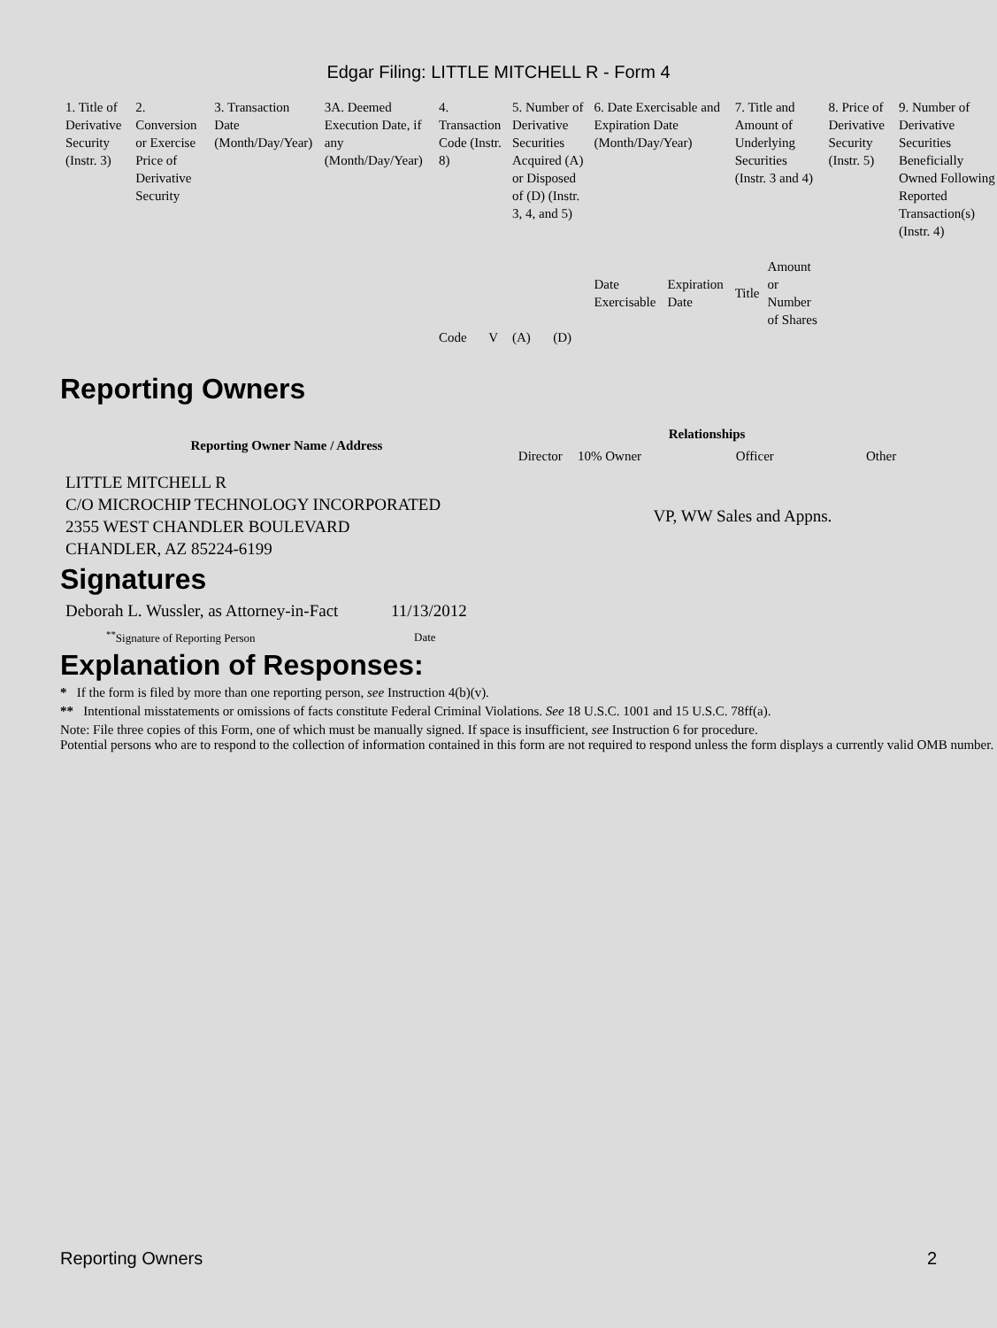Edgar Filing: LITTLE MITCHELL R - Form 4
| 1. Title of Derivative Security (Instr. 3) | 2. Conversion or Exercise Price of Derivative Security | 3. Transaction Date (Month/Day/Year) | 3A. Deemed Execution Date, if any (Month/Day/Year) | 4. Transaction Code (Instr. 8) | | 5. Number of Derivative Securities Acquired (A) or Disposed of (D) (Instr. 3, 4, and 5) | | 6. Date Exercisable and Expiration Date (Month/Day/Year) | | 7. Title and Amount of Underlying Securities (Instr. 3 and 4) | | 8. Price of Derivative Security (Instr. 5) | 9. Number of Derivative Securities Beneficially Owned Following Reported Transaction(s) (Instr. 4) |
| | | | | Code | V | (A) | (D) | Date Exercisable | Expiration Date | Title | Amount or Number of Shares | | |
Reporting Owners
| Reporting Owner Name / Address | Relationships | | | |
| --- | --- | --- | --- | --- |
| | Director | 10% Owner | Officer | Other |
| LITTLE MITCHELL R C/O MICROCHIP TECHNOLOGY INCORPORATED 2355 WEST CHANDLER BOULEVARD CHANDLER, AZ 85224-6199 | | | VP, WW Sales and Appns. | |
Signatures
| Deborah L. Wussler, as Attorney-in-Fact | 11/13/2012 |
| <sup>**</sup> Signature of Reporting Person | Date |
Explanation of Responses:
* If the form is filed by more than one reporting person, see Instruction 4(b)(v).
** Intentional misstatements or omissions of facts constitute Federal Criminal Violations. See 18 U.S.C. 1001 and 15 U.S.C. 78ff(a).
Note: File three copies of this Form, one of which must be manually signed. If space is insufficient, see Instruction 6 for procedure.
Potential persons who are to respond to the collection of information contained in this form are not required to respond unless the form displays a currently valid OMB number.
Reporting Owners 2